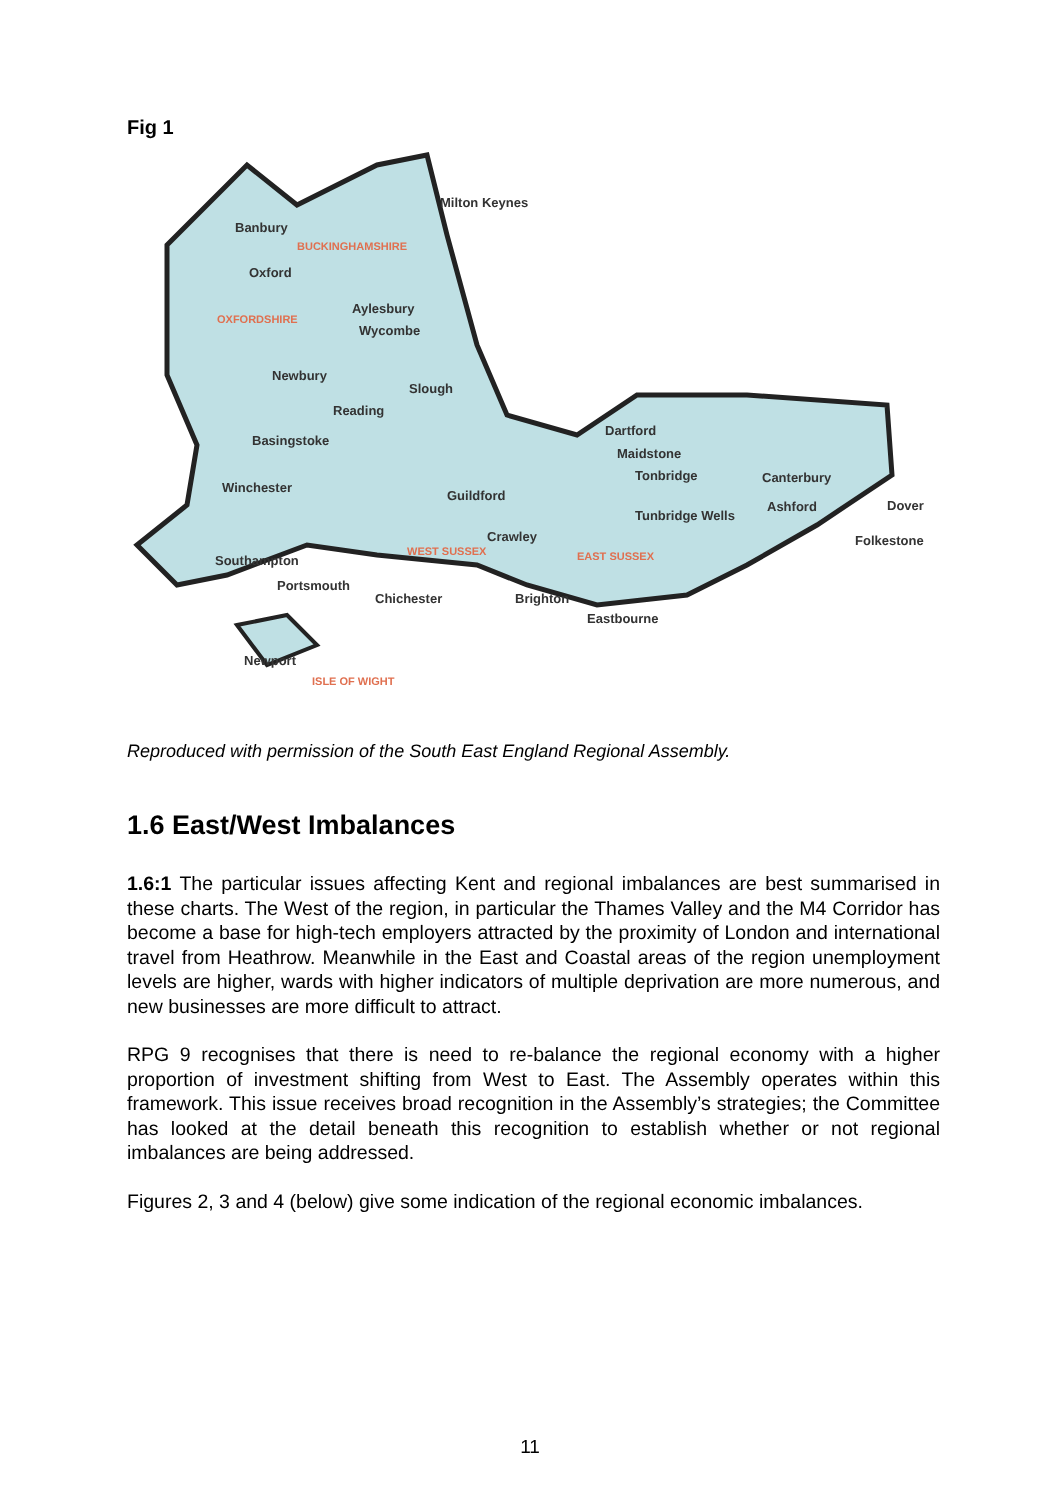Fig 1
Milton Keynes
Banbury
Oxford
Aylesbury
Wycombe
Newbury
Slough
Reading
Basingstoke
Winchester
Guildford
Dartford
Maidstone
Tonbridge
Canterbury
Ashford
Dover
Tunbridge Wells
Crawley
Folkestone
Southampton
Portsmouth
Chichester
Brighton
Eastbourne
Newport
BUCKINGHAMSHIRE
OXFORDSHIRE
WEST SUSSEX
EAST SUSSEX
ISLE OF WIGHT
Reproduced with permission of the South East England Regional Assembly.
1.6 East/West Imbalances
1.6:1 The particular issues affecting Kent and regional imbalances are best summarised in these charts. The West of the region, in particular the Thames Valley and the M4 Corridor has become a base for high-tech employers attracted by the proximity of London and international travel from Heathrow. Meanwhile in the East and Coastal areas of the region unemployment levels are higher, wards with higher indicators of multiple deprivation are more numerous, and new businesses are more difficult to attract.
RPG 9 recognises that there is need to re-balance the regional economy with a higher proportion of investment shifting from West to East. The Assembly operates within this framework. This issue receives broad recognition in the Assembly’s strategies; the Committee has looked at the detail beneath this recognition to establish whether or not regional imbalances are being addressed.
Figures 2, 3 and 4 (below) give some indication of the regional economic imbalances.
11